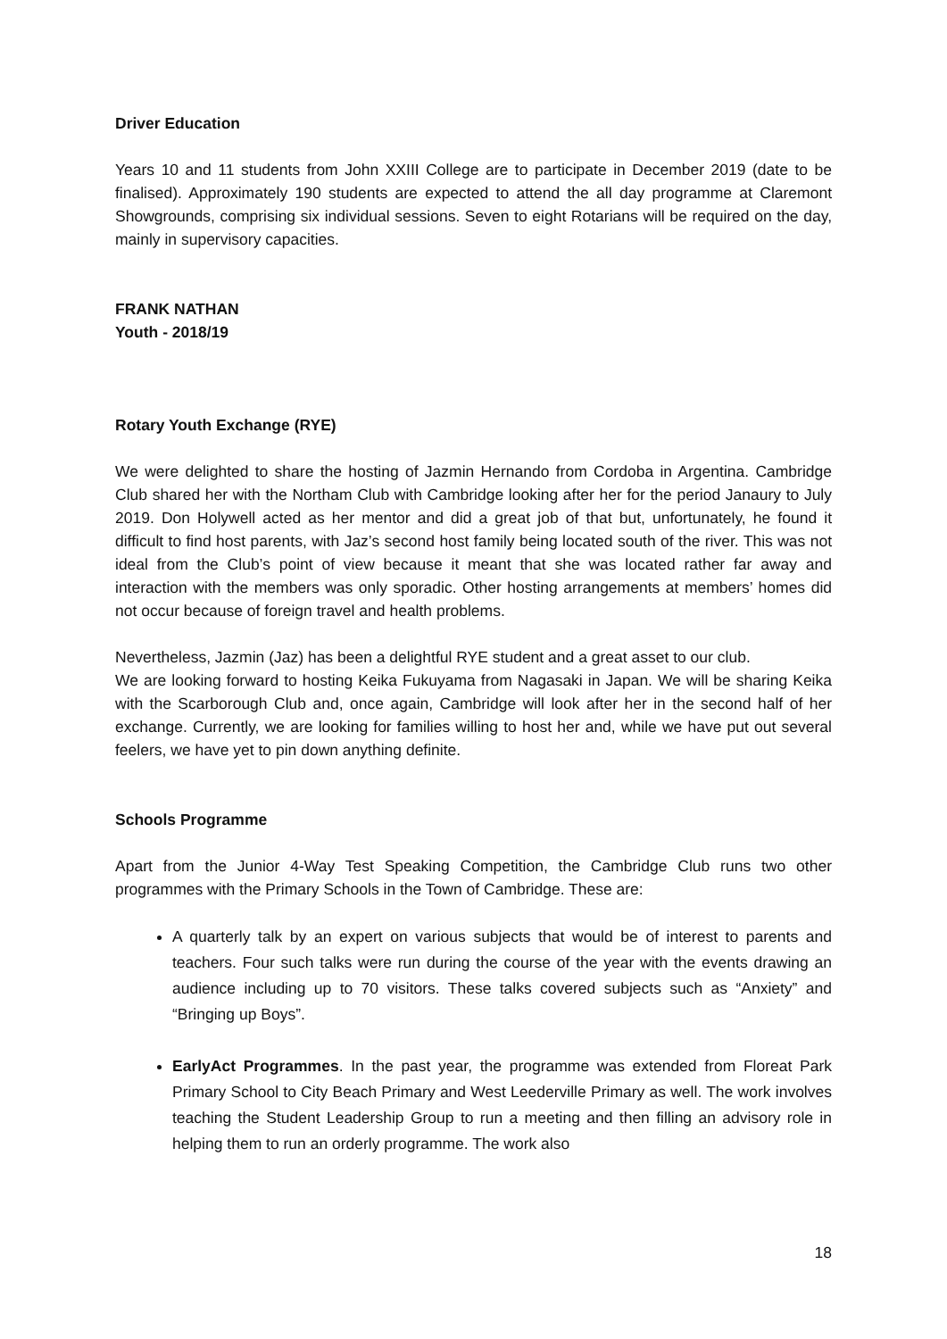Driver Education
Years 10 and 11 students from John XXIII College are to participate in December 2019 (date to be finalised). Approximately 190 students are expected to attend the all day programme at Claremont Showgrounds, comprising six individual sessions. Seven to eight Rotarians will be required on the day, mainly in supervisory capacities.
FRANK NATHAN
Youth - 2018/19
Rotary Youth Exchange (RYE)
We were delighted to share the hosting of Jazmin Hernando from Cordoba in Argentina. Cambridge Club shared her with the Northam Club with Cambridge looking after her for the period Janaury to July 2019. Don Holywell acted as her mentor and did a great job of that but, unfortunately, he found it difficult to find host parents, with Jaz’s second host family being located south of the river. This was not ideal from the Club’s point of view because it meant that she was located rather far away and interaction with the members was only sporadic. Other hosting arrangements at members’ homes did not occur because of foreign travel and health problems.
Nevertheless, Jazmin (Jaz) has been a delightful RYE student and a great asset to our club.
We are looking forward to hosting Keika Fukuyama from Nagasaki in Japan. We will be sharing Keika with the Scarborough Club and, once again, Cambridge will look after her in the second half of her exchange. Currently, we are looking for families willing to host her and, while we have put out several feelers, we have yet to pin down anything definite.
Schools Programme
Apart from the Junior 4-Way Test Speaking Competition, the Cambridge Club runs two other programmes with the Primary Schools in the Town of Cambridge. These are:
A quarterly talk by an expert on various subjects that would be of interest to parents and teachers. Four such talks were run during the course of the year with the events drawing an audience including up to 70 visitors. These talks covered subjects such as “Anxiety” and “Bringing up Boys”.
EarlyAct Programmes. In the past year, the programme was extended from Floreat Park Primary School to City Beach Primary and West Leederville Primary as well. The work involves teaching the Student Leadership Group to run a meeting and then filling an advisory role in helping them to run an orderly programme. The work also
18